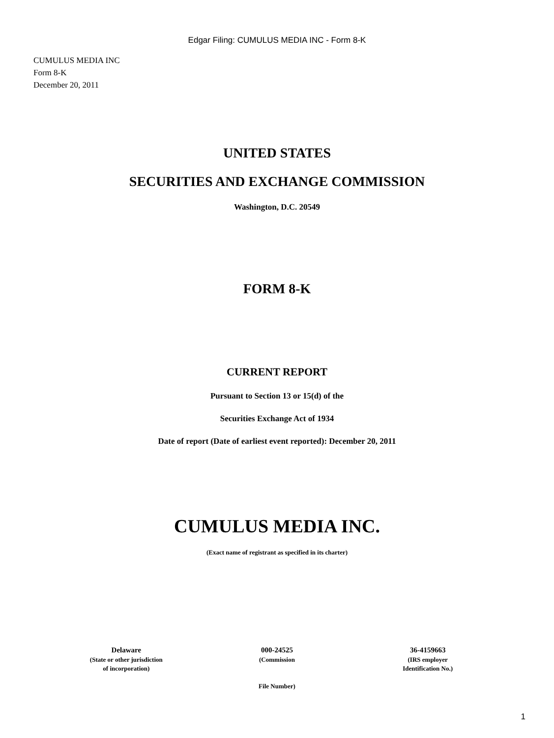Edgar Filing: CUMULUS MEDIA INC - Form 8-K
CUMULUS MEDIA INC
Form 8-K
December 20, 2011
UNITED STATES
SECURITIES AND EXCHANGE COMMISSION
Washington, D.C. 20549
FORM 8-K
CURRENT REPORT
Pursuant to Section 13 or 15(d) of the
Securities Exchange Act of 1934
Date of report (Date of earliest event reported): December 20, 2011
CUMULUS MEDIA INC.
(Exact name of registrant as specified in its charter)
| Delaware | 000-24525 | 36-4159663 |
| (State or other jurisdiction of incorporation) | (Commission File Number) | (IRS employer Identification No.) |
1